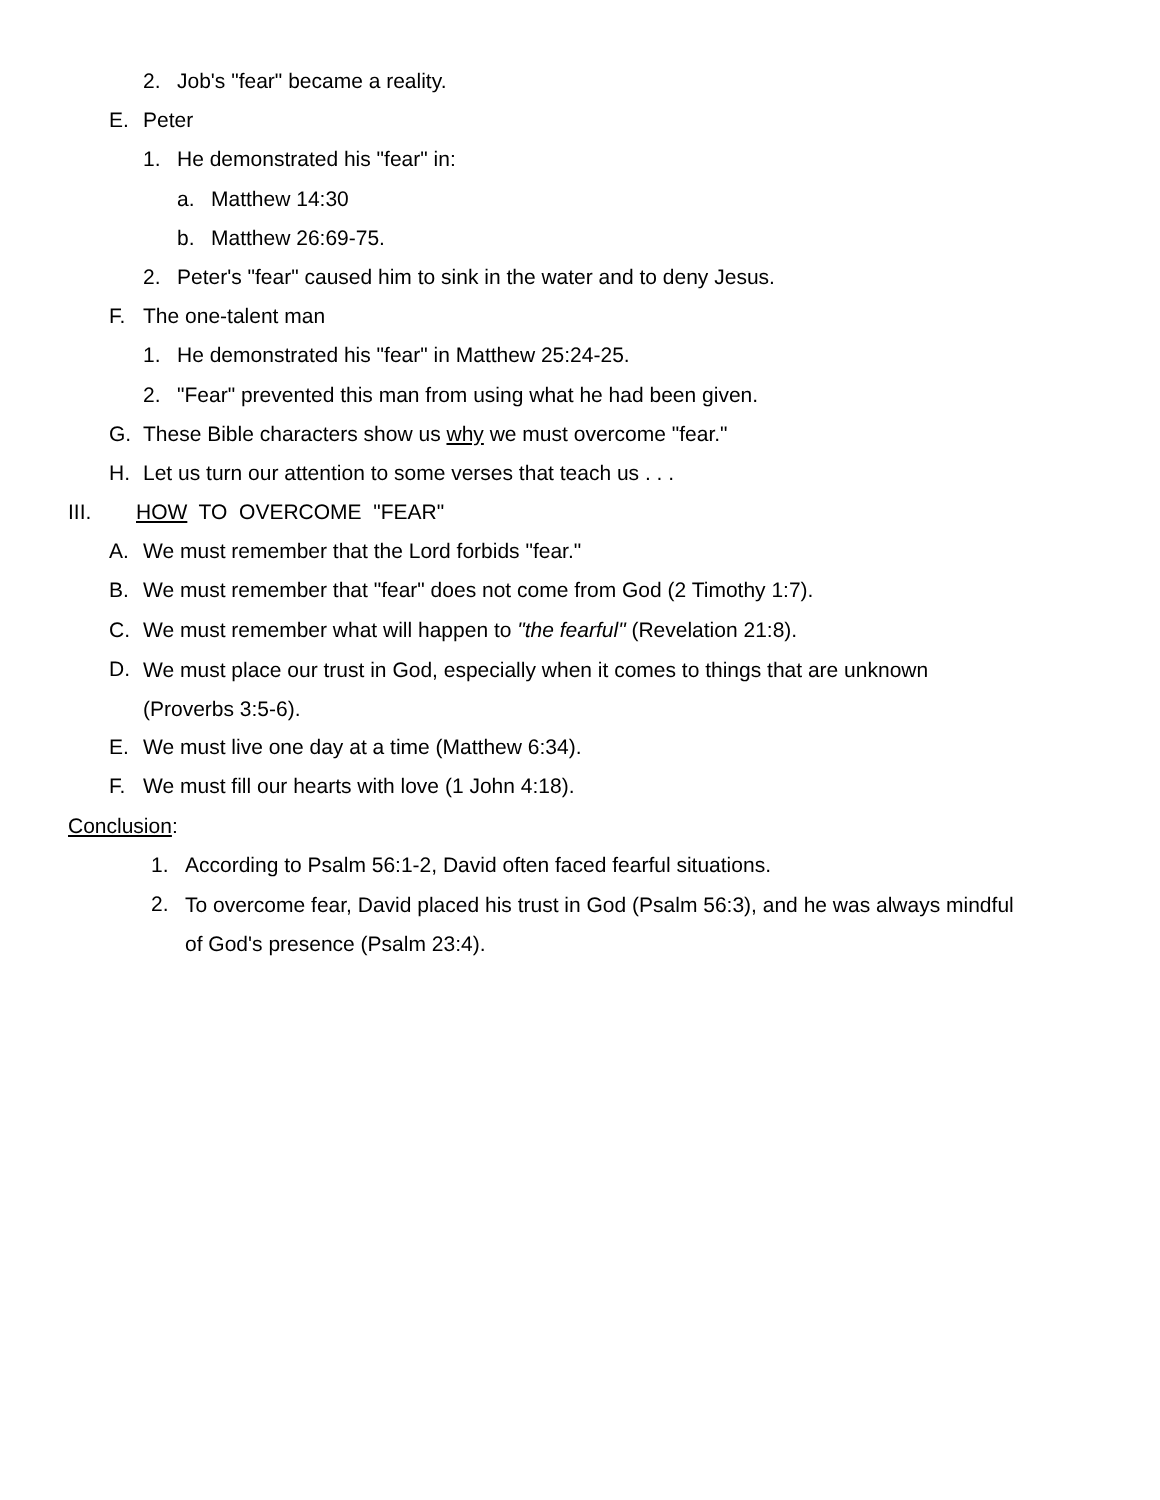2. Job's "fear" became a reality.
E. Peter
1. He demonstrated his "fear" in:
a. Matthew 14:30
b. Matthew 26:69-75.
2. Peter's "fear" caused him to sink in the water and to deny Jesus.
F. The one-talent man
1. He demonstrated his "fear" in Matthew 25:24-25.
2. "Fear" prevented this man from using what he had been given.
G. These Bible characters show us why we must overcome "fear."
H. Let us turn our attention to some verses that teach us . . .
III. HOW TO OVERCOME "FEAR"
A. We must remember that the Lord forbids "fear."
B. We must remember that "fear" does not come from God (2 Timothy 1:7).
C. We must remember what will happen to "the fearful" (Revelation 21:8).
D. We must place our trust in God, especially when it comes to things that are unknown
(Proverbs 3:5-6).
E. We must live one day at a time (Matthew 6:34).
F. We must fill our hearts with love (1 John 4:18).
Conclusion:
1. According to Psalm 56:1-2, David often faced fearful situations.
2. To overcome fear, David placed his trust in God (Psalm 56:3), and he was always mindful
of God's presence (Psalm 23:4).